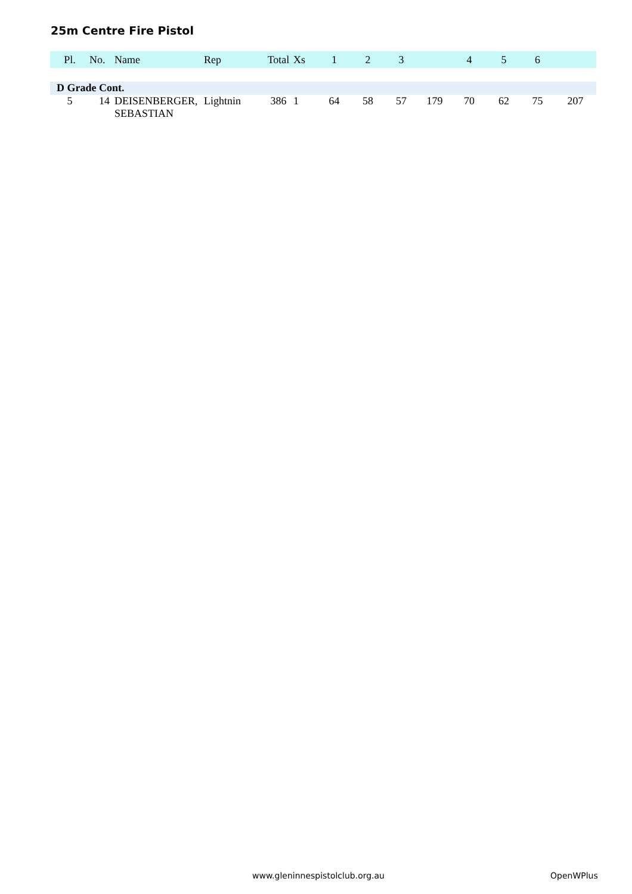25m Centre Fire Pistol
| Pl. | No. | Name | Rep | Total | Xs | 1 | 2 | 3 | | 4 | 5 | 6 | |
| --- | --- | --- | --- | --- | --- | --- | --- | --- | --- | --- | --- | --- | --- |
| D Grade Cont. | | | | | | | | | | | | | |
| 5 | 14 | DEISENBERGER, SEBASTIAN | Lightnin | 386 | 1 | 64 | 58 | 57 | 179 | 70 | 62 | 75 | 207 |
www.gleninnespistolclub.org.au OpenWPlus